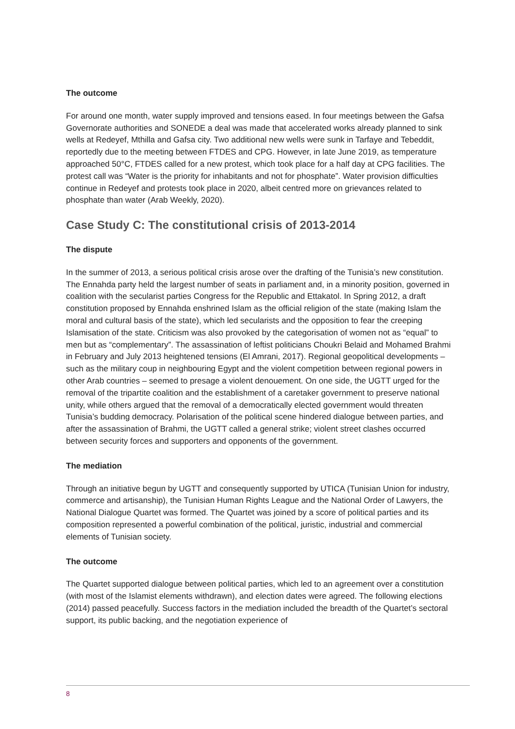The outcome
For around one month, water supply improved and tensions eased. In four meetings between the Gafsa Governorate authorities and SONEDE a deal was made that accelerated works already planned to sink wells at Redeyef, Mthilla and Gafsa city. Two additional new wells were sunk in Tarfaye and Tebeddit, reportedly due to the meeting between FTDES and CPG. However, in late June 2019, as temperature approached 50°C, FTDES called for a new protest, which took place for a half day at CPG facilities. The protest call was “Water is the priority for inhabitants and not for phosphate”. Water provision difficulties continue in Redeyef and protests took place in 2020, albeit centred more on grievances related to phosphate than water (Arab Weekly, 2020).
Case Study C: The constitutional crisis of 2013-2014
The dispute
In the summer of 2013, a serious political crisis arose over the drafting of the Tunisia’s new constitution. The Ennahda party held the largest number of seats in parliament and, in a minority position, governed in coalition with the secularist parties Congress for the Republic and Ettakatol. In Spring 2012, a draft constitution proposed by Ennahda enshrined Islam as the official religion of the state (making Islam the moral and cultural basis of the state), which led secularists and the opposition to fear the creeping Islamisation of the state. Criticism was also provoked by the categorisation of women not as “equal” to men but as “complementary”. The assassination of leftist politicians Choukri Belaid and Mohamed Brahmi in February and July 2013 heightened tensions (El Amrani, 2017). Regional geopolitical developments – such as the military coup in neighbouring Egypt and the violent competition between regional powers in other Arab countries – seemed to presage a violent denouement. On one side, the UGTT urged for the removal of the tripartite coalition and the establishment of a caretaker government to preserve national unity, while others argued that the removal of a democratically elected government would threaten Tunisia’s budding democracy. Polarisation of the political scene hindered dialogue between parties, and after the assassination of Brahmi, the UGTT called a general strike; violent street clashes occurred between security forces and supporters and opponents of the government.
The mediation
Through an initiative begun by UGTT and consequently supported by UTICA (Tunisian Union for industry, commerce and artisanship), the Tunisian Human Rights League and the National Order of Lawyers, the National Dialogue Quartet was formed. The Quartet was joined by a score of political parties and its composition represented a powerful combination of the political, juristic, industrial and commercial elements of Tunisian society.
The outcome
The Quartet supported dialogue between political parties, which led to an agreement over a constitution (with most of the Islamist elements withdrawn), and election dates were agreed. The following elections (2014) passed peacefully. Success factors in the mediation included the breadth of the Quartet’s sectoral support, its public backing, and the negotiation experience of
8